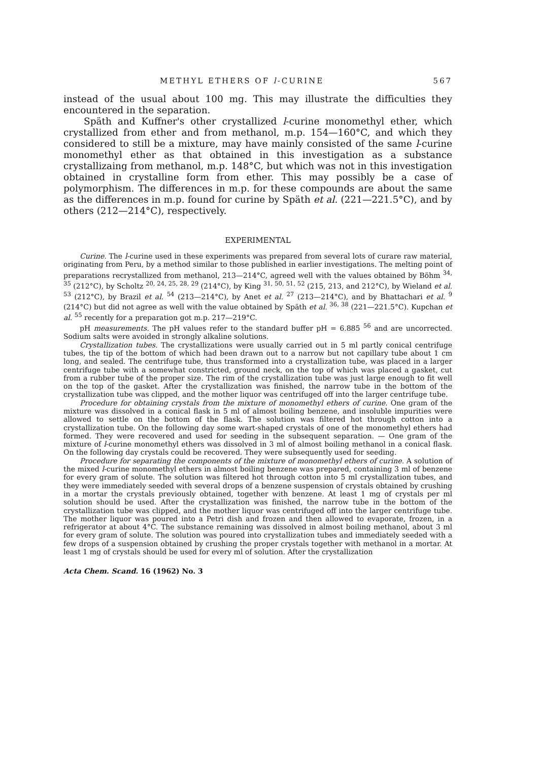METHYL ETHERS OF l-CURINE 567
instead of the usual about 100 mg. This may illustrate the difficulties they encountered in the separation.
Späth and Kuffner's other crystallized l-curine monomethyl ether, which crystallized from ether and from methanol, m.p. 154—160°C, and which they considered to still be a mixture, may have mainly consisted of the same l-curine monomethyl ether as that obtained in this investigation as a substance crystallizaing from methanol, m.p. 148°C, but which was not in this investigation obtained in crystalline form from ether. This may possibly be a case of polymorphism. The differences in m.p. for these compounds are about the same as the differences in m.p. found for curine by Späth et al. (221—221.5°C), and by others (212—214°C), respectively.
EXPERIMENTAL
Curine. The l-curine used in these experiments was prepared from several lots of curare raw material, originating from Peru, by a method similar to those published in earlier investigations. The melting point of preparations recrystallized from methanol, 213—214°C, agreed well with the values obtained by Böhm <sup>34, 35</sup> (212°C), by Scholtz <sup>20, 24, 25, 28, 29</sup> (214°C), by King <sup>31, 50, 51, 52</sup> (215, 213, and 212°C), by Wieland et al. <sup>53</sup> (212°C), by Brazil et al. <sup>54</sup> (213—214°C), by Anet et al. <sup>27</sup> (213—214°C), and by Bhattachari et al. <sup>9</sup> (214°C) but did not agree as well with the value obtained by Späth et al. <sup>36, 38</sup> (221—221.5°C). Kupchan et al. <sup>55</sup> recently for a preparation got m.p. 217—219°C.
pH measurements. The pH values refer to the standard buffer pH = 6.885 <sup>56</sup> and are uncorrected. Sodium salts were avoided in strongly alkaline solutions.
Crystallization tubes. The crystallizations were usually carried out in 5 ml partly conical centrifuge tubes, the tip of the bottom of which had been drawn out to a narrow but not capillary tube about 1 cm long, and sealed. The centrifuge tube, thus transformed into a crystallization tube, was placed in a larger centrifuge tube with a somewhat constricted, ground neck, on the top of which was placed a gasket, cut from a rubber tube of the proper size. The rim of the crystallization tube was just large enough to fit well on the top of the gasket. After the crystallization was finished, the narrow tube in the bottom of the crystallization tube was clipped, and the mother liquor was centrifuged off into the larger centrifuge tube.
Procedure for obtaining crystals from the mixture of monomethyl ethers of curine. One gram of the mixture was dissolved in a conical flask in 5 ml of almost boiling benzene, and insoluble impurities were allowed to settle on the bottom of the flask. The solution was filtered hot through cotton into a crystallization tube. On the following day some wart-shaped crystals of one of the monomethyl ethers had formed. They were recovered and used for seeding in the subsequent separation. — One gram of the mixture of l-curine monomethyl ethers was dissolved in 3 ml of almost boiling methanol in a conical flask. On the following day crystals could be recovered. They were subsequently used for seeding.
Procedure for separating the components of the mixture of monomethyl ethers of curine. A solution of the mixed l-curine monomethyl ethers in almost boiling benzene was prepared, containing 3 ml of benzene for every gram of solute. The solution was filtered hot through cotton into 5 ml crystallization tubes, and they were immediately seeded with several drops of a benzene suspension of crystals obtained by crushing in a mortar the crystals previously obtained, together with benzene. At least 1 mg of crystals per ml solution should be used. After the crystallization was finished, the narrow tube in the bottom of the crystallization tube was clipped, and the mother liquor was centrifuged off into the larger centrifuge tube. The mother liquor was poured into a Petri dish and frozen and then allowed to evaporate, frozen, in a refrigerator at about 4°C. The substance remaining was dissolved in almost boiling methanol, about 3 ml for every gram of solute. The solution was poured into crystallization tubes and immediately seeded with a few drops of a suspension obtained by crushing the proper crystals together with methanol in a mortar. At least 1 mg of crystals should be used for every ml of solution. After the crystallization
Acta Chem. Scand. 16 (1962) No. 3